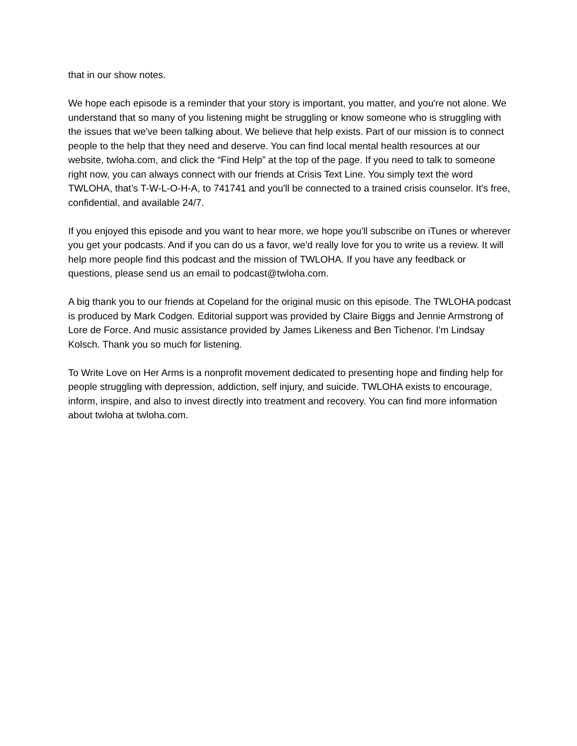that in our show notes.
We hope each episode is a reminder that your story is important, you matter, and you're not alone. We understand that so many of you listening might be struggling or know someone who is struggling with the issues that we've been talking about. We believe that help exists. Part of our mission is to connect people to the help that they need and deserve. You can find local mental health resources at our website, twloha.com, and click the “Find Help” at the top of the page. If you need to talk to someone right now, you can always connect with our friends at Crisis Text Line. You simply text the word TWLOHA, that’s T-W-L-O-H-A, to 741741 and you'll be connected to a trained crisis counselor. It's free, confidential, and available 24/7.
If you enjoyed this episode and you want to hear more, we hope you'll subscribe on iTunes or wherever you get your podcasts. And if you can do us a favor, we'd really love for you to write us a review. It will help more people find this podcast and the mission of TWLOHA. If you have any feedback or questions, please send us an email to podcast@twloha.com.
A big thank you to our friends at Copeland for the original music on this episode. The TWLOHA podcast is produced by Mark Codgen. Editorial support was provided by Claire Biggs and Jennie Armstrong of Lore de Force. And music assistance provided by James Likeness and Ben Tichenor. I'm Lindsay Kolsch. Thank you so much for listening.
To Write Love on Her Arms is a nonprofit movement dedicated to presenting hope and finding help for people struggling with depression, addiction, self injury, and suicide. TWLOHA exists to encourage, inform, inspire, and also to invest directly into treatment and recovery. You can find more information about twloha at twloha.com.